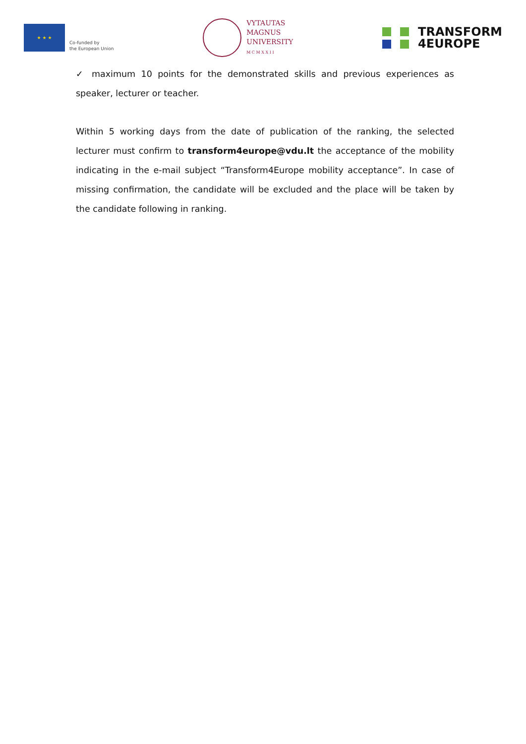★ ★ ★
Co-funded by
the European Union
VYTAUTAS
MAGNUS
UNIVERSITY
M C M X X I I
TRANSFORM
4EUROPE
✓ maximum 10 points for the demonstrated skills and previous experiences as speaker, lecturer or teacher.
Within 5 working days from the date of publication of the ranking, the selected lecturer must confirm to transform4europe@vdu.lt the acceptance of the mobility indicating in the e-mail subject “Transform4Europe mobility acceptance”. In case of missing confirmation, the candidate will be excluded and the place will be taken by the candidate following in ranking.